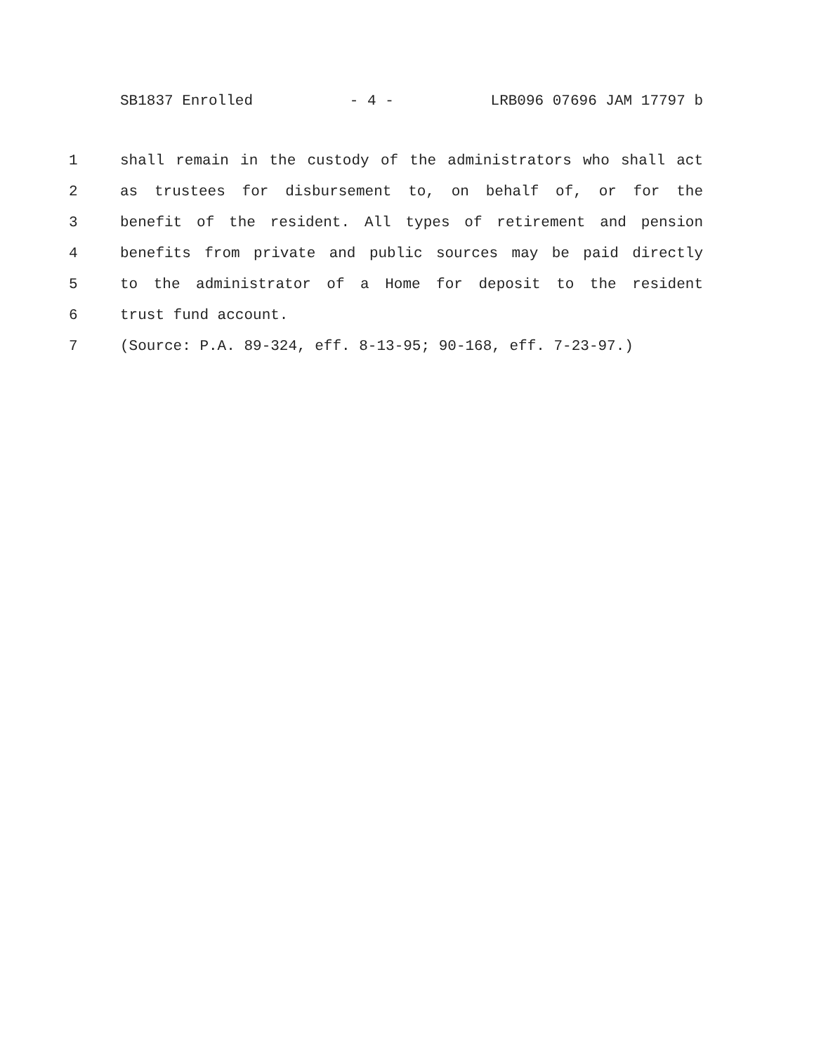SB1837 Enrolled - 4 - LRB096 07696 JAM 17797 b
1 shall remain in the custody of the administrators who shall act
2 as trustees for disbursement to, on behalf of, or for the
3 benefit of the resident. All types of retirement and pension
4 benefits from private and public sources may be paid directly
5 to the administrator of a Home for deposit to the resident
6 trust fund account.
7 (Source: P.A. 89-324, eff. 8-13-95; 90-168, eff. 7-23-97.)